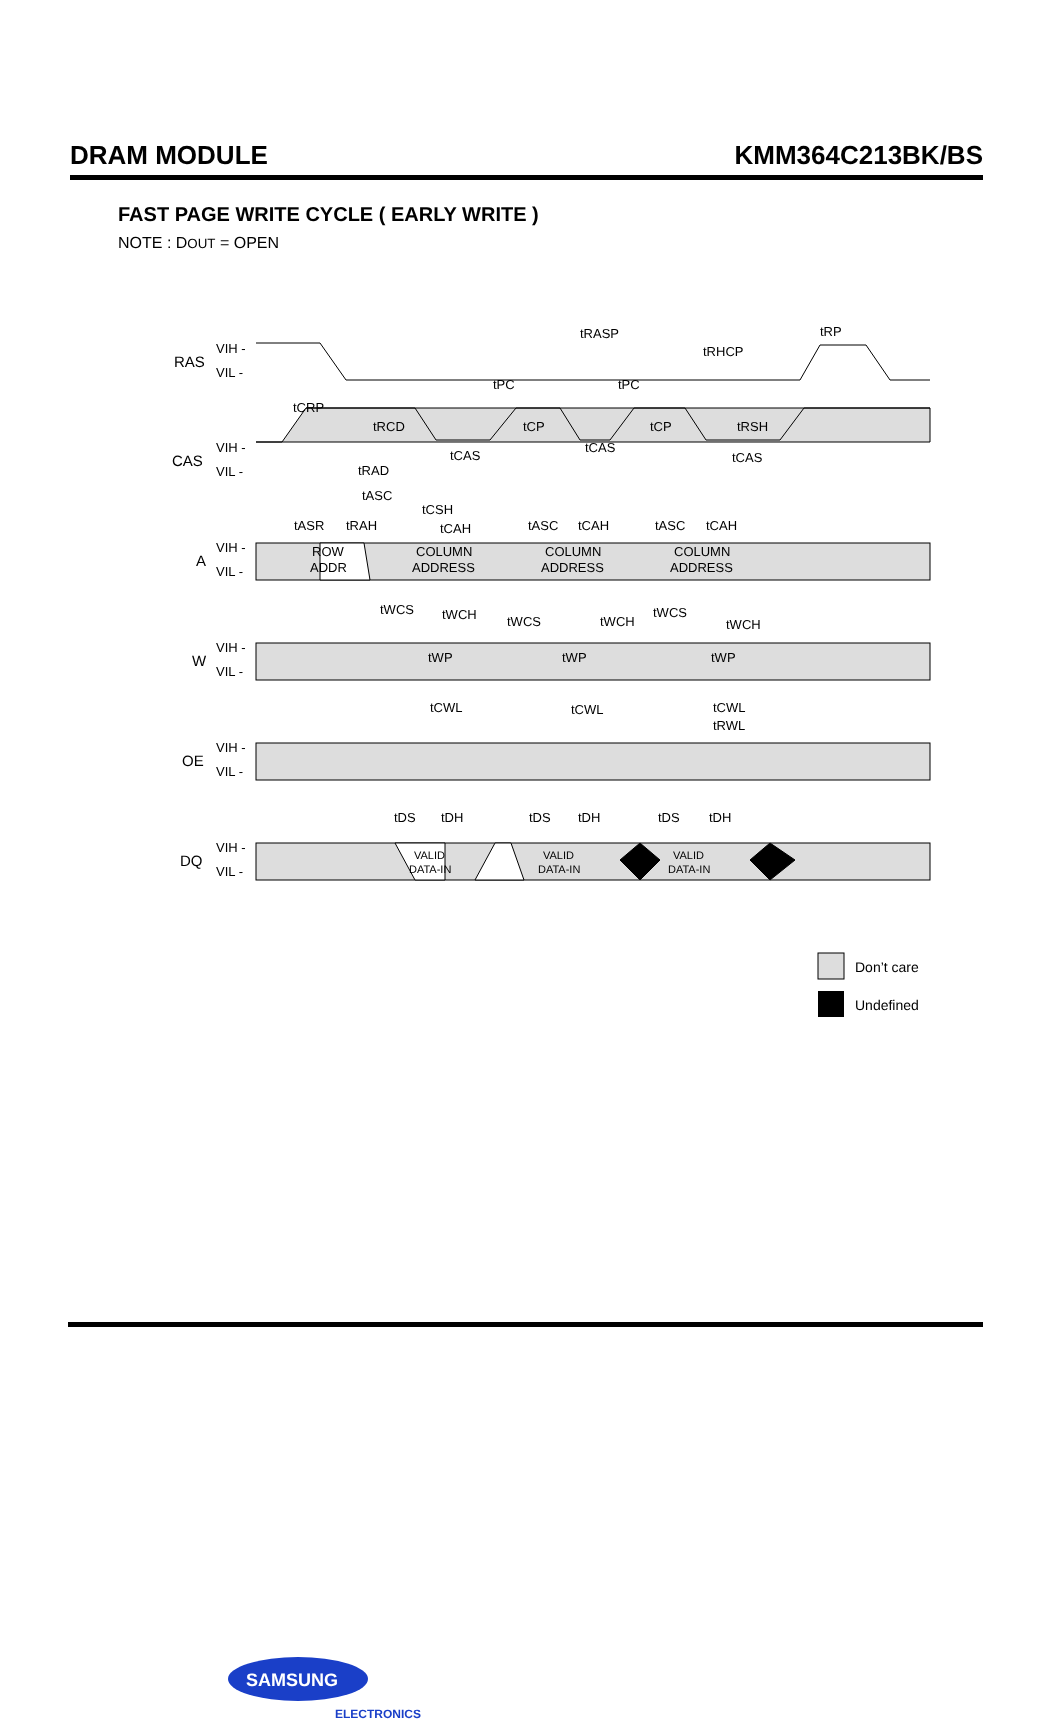DRAM MODULE KMM364C213BK/BS
FAST PAGE WRITE CYCLE ( EARLY WRITE )
NOTE : DOUT = OPEN
RAS
VIH -
VIL -
CAS
VIH -
VIL -
A
VIH -
VIL -
W
VIH -
VIL -
OE
VIH -
VIL -
DQ
VIH -
VIL -
tRASP
tRP
tRHCP
tPC
tPC
tCRP
tRCD
tCP
tCP
tRSH
tCAS
tCAS
tCAS
tRAD
tASC
tCSH
tASR
tRAH
tCAH
tASC
tCAH
tASC
tCAH
ROW
ADDR
COLUMN
ADDRESS
COLUMN
ADDRESS
COLUMN
ADDRESS
tWCS
tWCH
tWCS
tWCH
tWCS
tWCH
tWP
tWP
tWP
tCWL
tCWL
tCWL
tRWL
tDS
tDH
tDS
tDH
tDS
tDH
VALID
DATA-IN
VALID
DATA-IN
VALID
DATA-IN
Don’t care
Undefined
SAMSUNG
ELECTRONICS